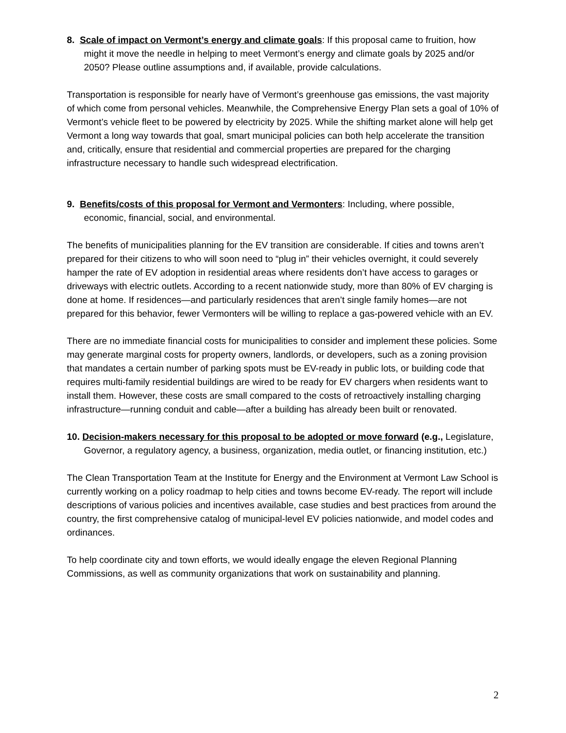8. Scale of impact on Vermont’s energy and climate goals: If this proposal came to fruition, how might it move the needle in helping to meet Vermont’s energy and climate goals by 2025 and/or 2050? Please outline assumptions and, if available, provide calculations.
Transportation is responsible for nearly have of Vermont’s greenhouse gas emissions, the vast majority of which come from personal vehicles. Meanwhile, the Comprehensive Energy Plan sets a goal of 10% of Vermont’s vehicle fleet to be powered by electricity by 2025. While the shifting market alone will help get Vermont a long way towards that goal, smart municipal policies can both help accelerate the transition and, critically, ensure that residential and commercial properties are prepared for the charging infrastructure necessary to handle such widespread electrification.
9. Benefits/costs of this proposal for Vermont and Vermonters: Including, where possible, economic, financial, social, and environmental.
The benefits of municipalities planning for the EV transition are considerable. If cities and towns aren’t prepared for their citizens to who will soon need to “plug in” their vehicles overnight, it could severely hamper the rate of EV adoption in residential areas where residents don’t have access to garages or driveways with electric outlets. According to a recent nationwide study, more than 80% of EV charging is done at home. If residences—and particularly residences that aren’t single family homes—are not prepared for this behavior, fewer Vermonters will be willing to replace a gas-powered vehicle with an EV.
There are no immediate financial costs for municipalities to consider and implement these policies. Some may generate marginal costs for property owners, landlords, or developers, such as a zoning provision that mandates a certain number of parking spots must be EV-ready in public lots, or building code that requires multi-family residential buildings are wired to be ready for EV chargers when residents want to install them. However, these costs are small compared to the costs of retroactively installing charging infrastructure—running conduit and cable—after a building has already been built or renovated.
10. Decision-makers necessary for this proposal to be adopted or move forward (e.g., Legislature, Governor, a regulatory agency, a business, organization, media outlet, or financing institution, etc.)
The Clean Transportation Team at the Institute for Energy and the Environment at Vermont Law School is currently working on a policy roadmap to help cities and towns become EV-ready. The report will include descriptions of various policies and incentives available, case studies and best practices from around the country, the first comprehensive catalog of municipal-level EV policies nationwide, and model codes and ordinances.
To help coordinate city and town efforts, we would ideally engage the eleven Regional Planning Commissions, as well as community organizations that work on sustainability and planning.
2